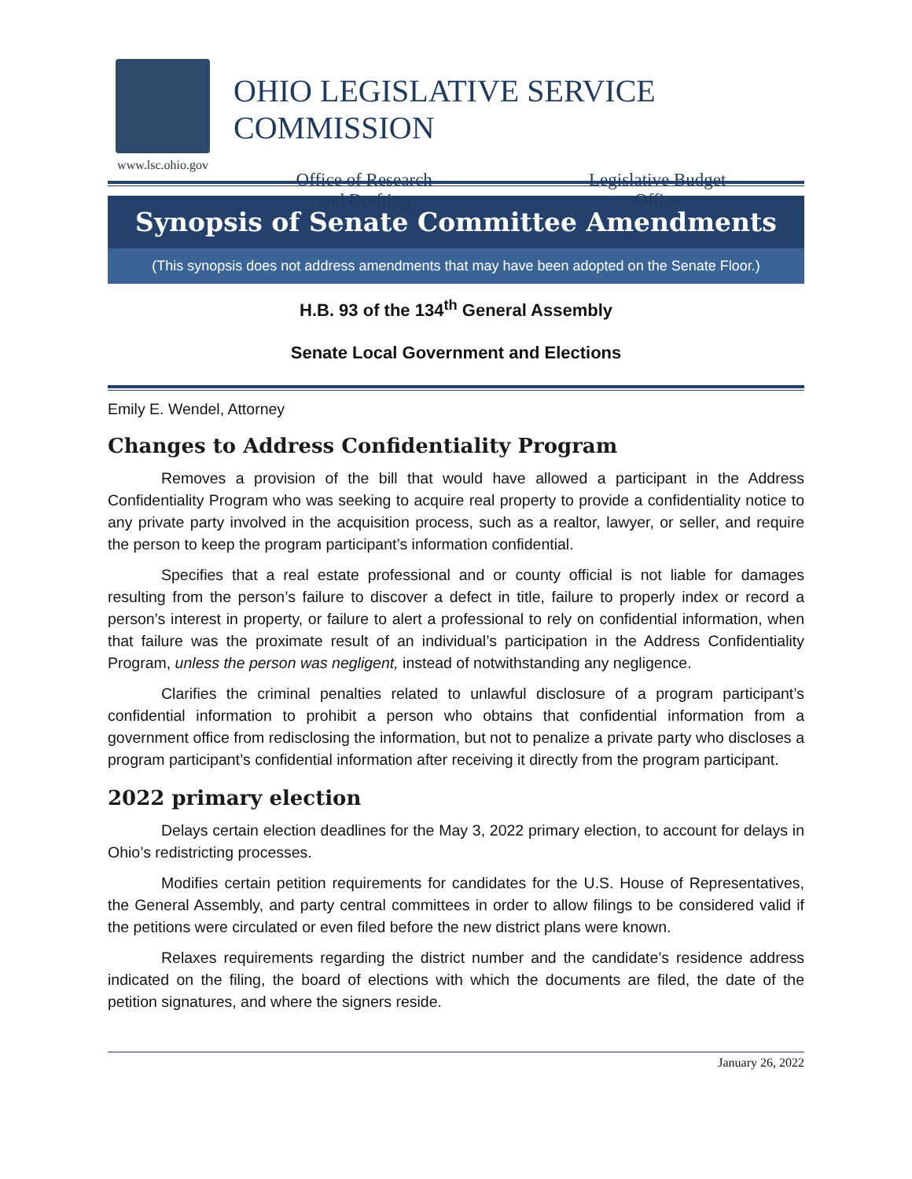www.lsc.ohio.gov
OHIO LEGISLATIVE SERVICE COMMISSION
Office of Research
and Drafting
Legislative Budget
Office
Synopsis of Senate Committee Amendments
(This synopsis does not address amendments that may have been adopted on the Senate Floor.)
H.B. 93 of the 134<sup>th</sup> General Assembly
Senate Local Government and Elections
Emily E. Wendel, Attorney
Changes to Address Confidentiality Program
Removes a provision of the bill that would have allowed a participant in the Address Confidentiality Program who was seeking to acquire real property to provide a confidentiality notice to any private party involved in the acquisition process, such as a realtor, lawyer, or seller, and require the person to keep the program participant’s information confidential.
Specifies that a real estate professional and or county official is not liable for damages resulting from the person’s failure to discover a defect in title, failure to properly index or record a person’s interest in property, or failure to alert a professional to rely on confidential information, when that failure was the proximate result of an individual’s participation in the Address Confidentiality Program, unless the person was negligent, instead of notwithstanding any negligence.
Clarifies the criminal penalties related to unlawful disclosure of a program participant’s confidential information to prohibit a person who obtains that confidential information from a government office from redisclosing the information, but not to penalize a private party who discloses a program participant’s confidential information after receiving it directly from the program participant.
2022 primary election
Delays certain election deadlines for the May 3, 2022 primary election, to account for delays in Ohio’s redistricting processes.
Modifies certain petition requirements for candidates for the U.S. House of Representatives, the General Assembly, and party central committees in order to allow filings to be considered valid if the petitions were circulated or even filed before the new district plans were known.
Relaxes requirements regarding the district number and the candidate’s residence address indicated on the filing, the board of elections with which the documents are filed, the date of the petition signatures, and where the signers reside.
January 26, 2022